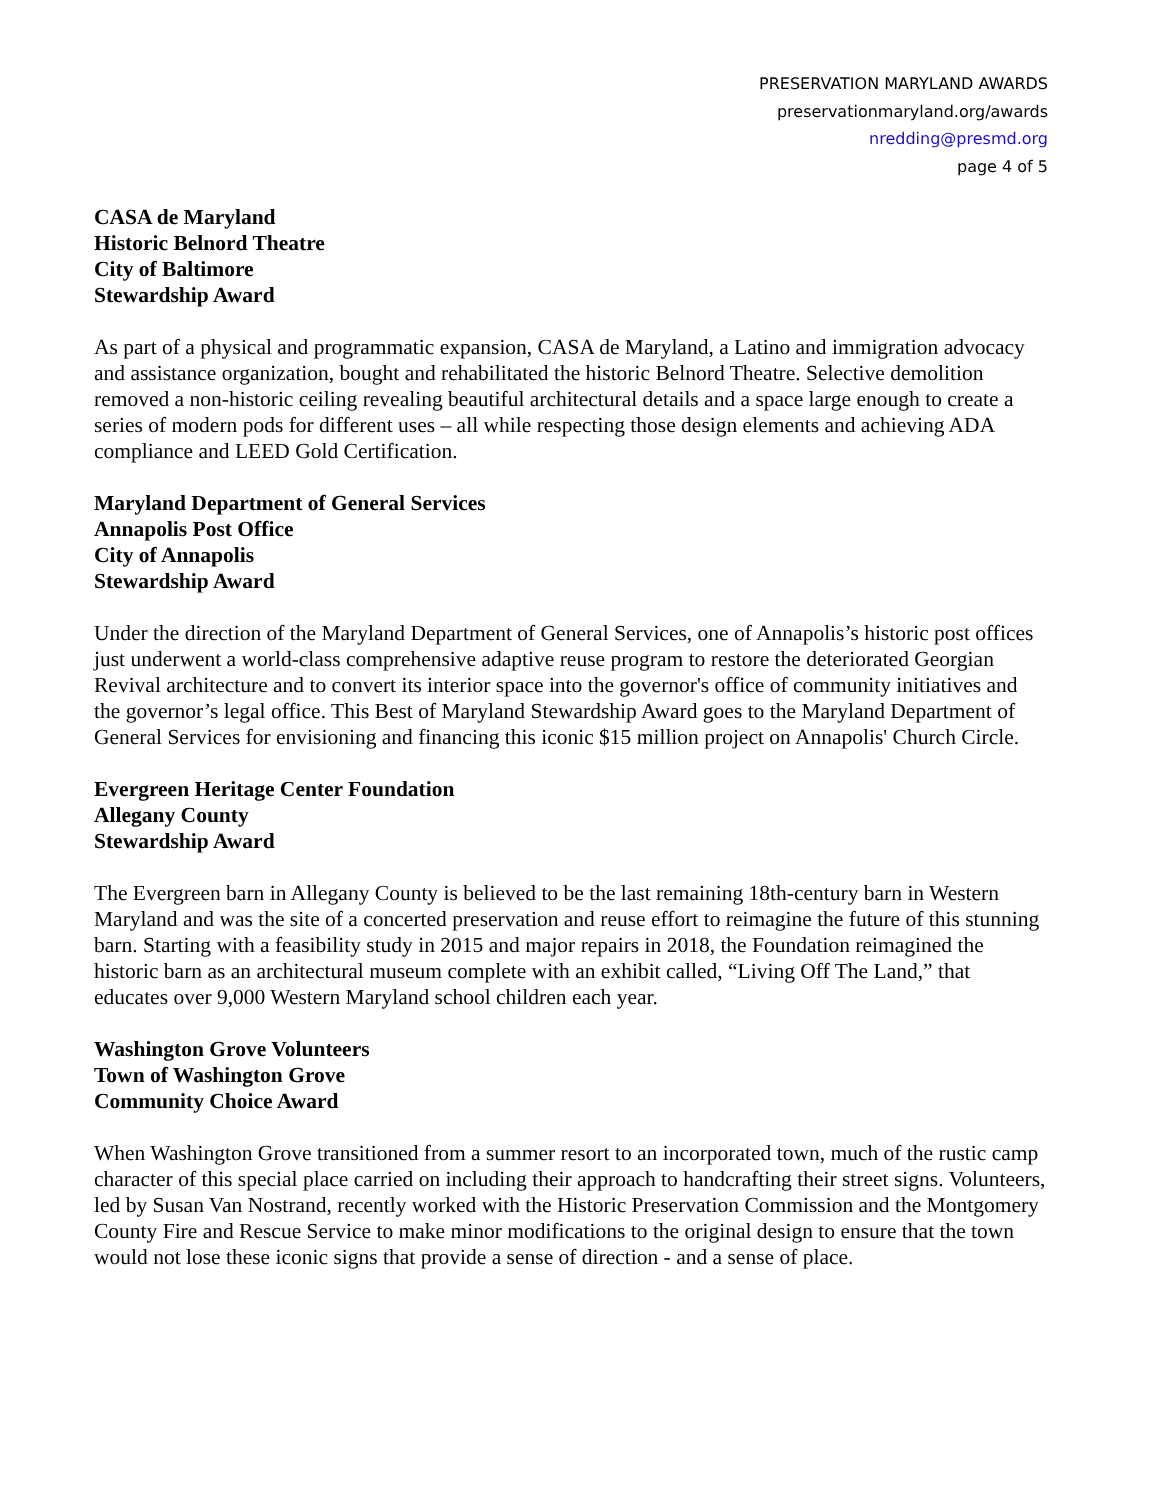PRESERVATION MARYLAND AWARDS
preservationmaryland.org/awards
nredding@presmd.org
page 4 of 5
CASA de Maryland
Historic Belnord Theatre
City of Baltimore
Stewardship Award
As part of a physical and programmatic expansion, CASA de Maryland, a Latino and immigration advocacy and assistance organization, bought and rehabilitated the historic Belnord Theatre. Selective demolition removed a non-historic ceiling revealing beautiful architectural details and a space large enough to create a series of modern pods for different uses – all while respecting those design elements and achieving ADA compliance and LEED Gold Certification.
Maryland Department of General Services
Annapolis Post Office
City of Annapolis
Stewardship Award
Under the direction of the Maryland Department of General Services, one of Annapolis’s historic post offices just underwent a world-class comprehensive adaptive reuse program to restore the deteriorated Georgian Revival architecture and to convert its interior space into the governor's office of community initiatives and the governor’s legal office. This Best of Maryland Stewardship Award goes to the Maryland Department of General Services for envisioning and financing this iconic $15 million project on Annapolis' Church Circle.
Evergreen Heritage Center Foundation
Allegany County
Stewardship Award
The Evergreen barn in Allegany County is believed to be the last remaining 18th-century barn in Western Maryland and was the site of a concerted preservation and reuse effort to reimagine the future of this stunning barn. Starting with a feasibility study in 2015 and major repairs in 2018, the Foundation reimagined the historic barn as an architectural museum complete with an exhibit called, “Living Off The Land,” that educates over 9,000 Western Maryland school children each year.
Washington Grove Volunteers
Town of Washington Grove
Community Choice Award
When Washington Grove transitioned from a summer resort to an incorporated town, much of the rustic camp character of this special place carried on including their approach to handcrafting their street signs. Volunteers, led by Susan Van Nostrand, recently worked with the Historic Preservation Commission and the Montgomery County Fire and Rescue Service to make minor modifications to the original design to ensure that the town would not lose these iconic signs that provide a sense of direction - and a sense of place.